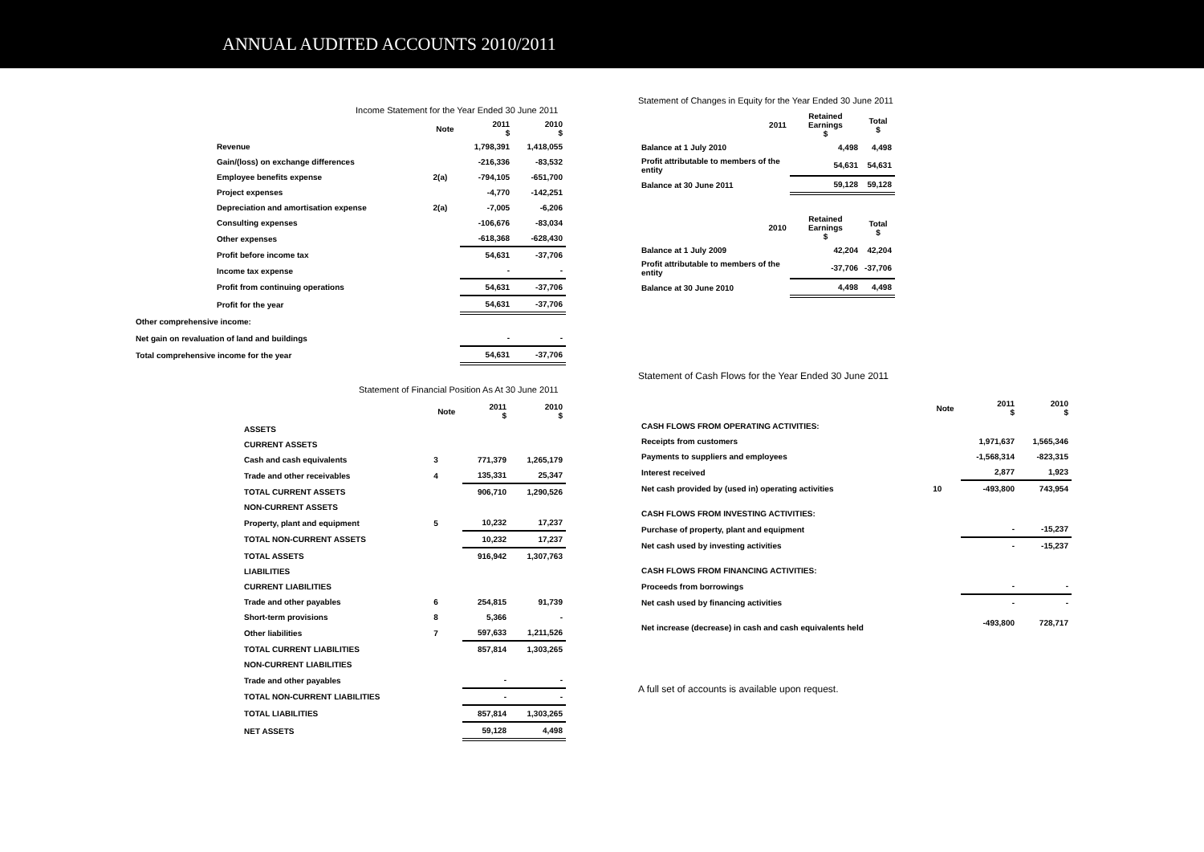ANNUAL AUDITED ACCOUNTS 2010/2011
Income Statement for the Year Ended 30 June 2011
| | Note | 2011 $ | 2010 $ |
| --- | --- | --- | --- |
| Revenue | | 1,798,391 | 1,418,055 |
| Gain/(loss) on exchange differences | | -216,336 | -83,532 |
| Employee benefits expense | 2(a) | -794,105 | -651,700 |
| Project expenses | | -4,770 | -142,251 |
| Depreciation and amortisation expense | 2(a) | -7,005 | -6,206 |
| Consulting expenses | | -106,676 | -83,034 |
| Other expenses | | -618,368 | -628,430 |
| Profit before income tax | | 54,631 | -37,706 |
| Income tax expense | | - | - |
| Profit from continuing operations | | 54,631 | -37,706 |
| Profit for the year | | 54,631 | -37,706 |
| Other comprehensive income: | | | |
| Net gain on revaluation of land and buildings | | - | - |
| Total comprehensive income for the year | | 54,631 | -37,706 |
Statement of Financial Position As At 30 June 2011
| | Note | 2011 $ | 2010 $ |
| --- | --- | --- | --- |
| ASSETS | | | |
| CURRENT ASSETS | | | |
| Cash and cash equivalents | 3 | 771,379 | 1,265,179 |
| Trade and other receivables | 4 | 135,331 | 25,347 |
| TOTAL CURRENT ASSETS | | 906,710 | 1,290,526 |
| NON-CURRENT ASSETS | | | |
| Property, plant and equipment | 5 | 10,232 | 17,237 |
| TOTAL NON-CURRENT ASSETS | | 10,232 | 17,237 |
| TOTAL ASSETS | | 916,942 | 1,307,763 |
| LIABILITIES | | | |
| CURRENT LIABILITIES | | | |
| Trade and other payables | 6 | 254,815 | 91,739 |
| Short-term provisions | 8 | 5,366 | - |
| Other liabilities | 7 | 597,633 | 1,211,526 |
| TOTAL CURRENT LIABILITIES | | 857,814 | 1,303,265 |
| NON-CURRENT LIABILITIES | | | |
| Trade and other payables | | - | - |
| TOTAL NON-CURRENT LIABILITIES | | - | - |
| TOTAL LIABILITIES | | 857,814 | 1,303,265 |
| NET ASSETS | | 59,128 | 4,498 |
Statement of Changes in Equity for the Year Ended 30 June 2011
| 2011 | Retained Earnings $ | Total $ |
| --- | --- | --- |
| Balance at 1 July 2010 | 4,498 | 4,498 |
| Profit attributable to members of the entity | 54,631 | 54,631 |
| Balance at 30 June 2011 | 59,128 | 59,128 |
| 2010 | Retained Earnings $ | Total $ |
| Balance at 1 July 2009 | 42,204 | 42,204 |
| Profit attributable to members of the entity | -37,706 | -37,706 |
| Balance at 30 June 2010 | 4,498 | 4,498 |
Statement of Cash Flows for the Year Ended 30 June 2011
| | Note | 2011 $ | 2010 $ |
| --- | --- | --- | --- |
| CASH FLOWS FROM OPERATING ACTIVITIES: | | | |
| Receipts from customers | | 1,971,637 | 1,565,346 |
| Payments to suppliers and employees | | -1,568,314 | -823,315 |
| Interest received | | 2,877 | 1,923 |
| Net cash provided by (used in) operating activities | 10 | -493,800 | 743,954 |
| CASH FLOWS FROM INVESTING ACTIVITIES: | | | |
| Purchase of property, plant and equipment | | - | -15,237 |
| Net cash used by investing activities | | - | -15,237 |
| CASH FLOWS FROM FINANCING ACTIVITIES: | | | |
| Proceeds from borrowings | | - | - |
| Net cash used by financing activities | | - | - |
| Net increase (decrease) in cash and cash equivalents held | | -493,800 | 728,717 |
A full set of accounts is available upon request.